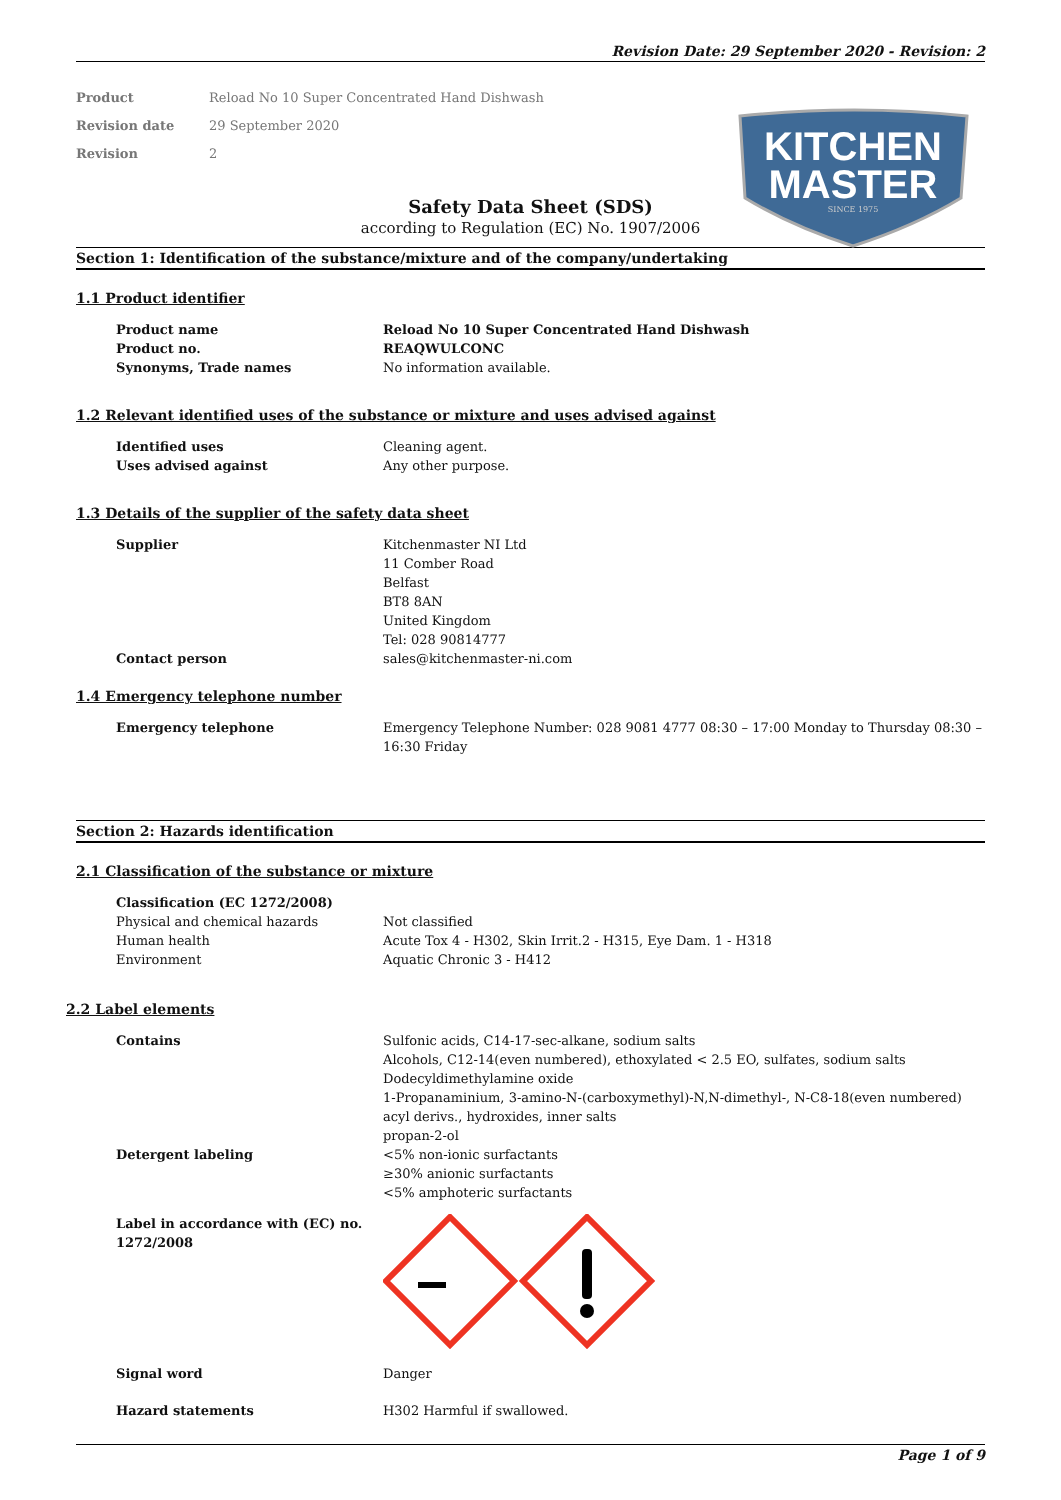Revision Date: 29 September 2020 - Revision: 2
Product Reload No 10 Super Concentrated Hand Dishwash
Revision date 29 September 2020
Revision 2
KITCHEN
MASTER
SINCE 1975
Safety Data Sheet (SDS)
according to Regulation (EC) No. 1907/2006
Section 1: Identification of the substance/mixture and of the company/undertaking
1.1 Product identifier
Product name Reload No 10 Super Concentrated Hand Dishwash
Product no. REAQWULCONC
Synonyms, Trade names No information available.
1.2 Relevant identified uses of the substance or mixture and uses advised against
Identified uses Cleaning agent.
Uses advised against Any other purpose.
1.3 Details of the supplier of the safety data sheet
Supplier Kitchenmaster NI Ltd
11 Comber Road
Belfast
BT8 8AN
United Kingdom
Tel: 028 90814777
Contact person sales@kitchenmaster-ni.com
1.4 Emergency telephone number
Emergency telephone Emergency Telephone Number: 028 9081 4777 08:30 – 17:00 Monday to Thursday 08:30 – 16:30 Friday
Section 2: Hazards identification
2.1 Classification of the substance or mixture
Classification (EC 1272/2008)
Physical and chemical hazards Not classified
Human health Acute Tox 4 - H302, Skin Irrit.2 - H315, Eye Dam. 1 - H318
Environment Aquatic Chronic 3 - H412
2.2 Label elements
Contains Sulfonic acids, C14-17-sec-alkane, sodium salts
Alcohols, C12-14(even numbered), ethoxylated < 2.5 EO, sulfates, sodium salts
Dodecyldimethylamine oxide
1-Propanaminium, 3-amino-N-(carboxymethyl)-N,N-dimethyl-, N-C8-18(even numbered) acyl derivs., hydroxides, inner salts
propan-2-ol
Detergent labeling <5% non-ionic surfactants
≥30% anionic surfactants
<5% amphoteric surfactants
Label in accordance with (EC) no. 1272/2008
Signal word Danger
Hazard statements H302 Harmful if swallowed.
Page 1 of 9